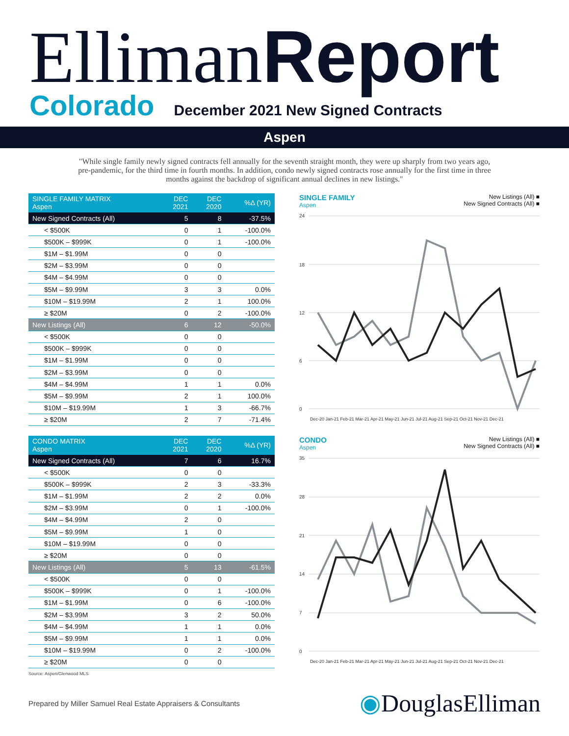EllimanReport
Colorado December 2021 New Signed Contracts
Aspen
"While single family newly signed contracts fell annually for the seventh straight month, they were up sharply from two years ago, pre-pandemic, for the third time in fourth months. In addition, condo newly signed contracts rose annually for the first time in three months against the backdrop of significant annual declines in new listings."
| SINGLE FAMILY MATRIX Aspen | DEC 2021 | DEC 2020 | %Δ (YR) |
| --- | --- | --- | --- |
| New Signed Contracts (All) | 5 | 8 | -37.5% |
| < $500K | 0 | 1 | -100.0% |
| $500K – $999K | 0 | 1 | -100.0% |
| $1M – $1.99M | 0 | 0 | |
| $2M – $3.99M | 0 | 0 | |
| $4M – $4.99M | 0 | 0 | |
| $5M – $9.99M | 3 | 3 | 0.0% |
| $10M – $19.99M | 2 | 1 | 100.0% |
| ≥ $20M | 0 | 2 | -100.0% |
| New Listings (All) | 6 | 12 | -50.0% |
| < $500K | 0 | 0 | |
| $500K – $999K | 0 | 0 | |
| $1M – $1.99M | 0 | 0 | |
| $2M – $3.99M | 0 | 0 | |
| $4M – $4.99M | 1 | 1 | 0.0% |
| $5M – $9.99M | 2 | 1 | 100.0% |
| $10M – $19.99M | 1 | 3 | -66.7% |
| ≥ $20M | 2 | 7 | -71.4% |
SINGLE FAMILY
Aspen
New Listings (All) ■
New Signed Contracts (All) ■
24
18
12
6
0
Dec-20 Jan-21 Feb-21 Mar-21 Apr-21 May-21 Jun-21 Jul-21 Aug-21 Sep-21 Oct-21 Nov-21 Dec-21
| CONDO MATRIX Aspen | DEC 2021 | DEC 2020 | %Δ (YR) |
| --- | --- | --- | --- |
| New Signed Contracts (All) | 7 | 6 | 16.7% |
| < $500K | 0 | 0 | |
| $500K – $999K | 2 | 3 | -33.3% |
| $1M – $1.99M | 2 | 2 | 0.0% |
| $2M – $3.99M | 0 | 1 | -100.0% |
| $4M – $4.99M | 2 | 0 | |
| $5M – $9.99M | 1 | 0 | |
| $10M – $19.99M | 0 | 0 | |
| ≥ $20M | 0 | 0 | |
| New Listings (All) | 5 | 13 | -61.5% |
| < $500K | 0 | 0 | |
| $500K – $999K | 0 | 1 | -100.0% |
| $1M – $1.99M | 0 | 6 | -100.0% |
| $2M – $3.99M | 3 | 2 | 50.0% |
| $4M – $4.99M | 1 | 1 | 0.0% |
| $5M – $9.99M | 1 | 1 | 0.0% |
| $10M – $19.99M | 0 | 2 | -100.0% |
| ≥ $20M | 0 | 0 | |
CONDO
Aspen
New Listings (All) ■
New Signed Contracts (All) ■
35
28
21
14
7
0
Dec-20 Jan-21 Feb-21 Mar-21 Apr-21 May-21 Jun-21 Jul-21 Aug-21 Sep-21 Oct-21 Nov-21 Dec-21
Source: Aspen/Glenwood MLS
Prepared by Miller Samuel Real Estate Appraisers & Consultants ◉DouglasElliman